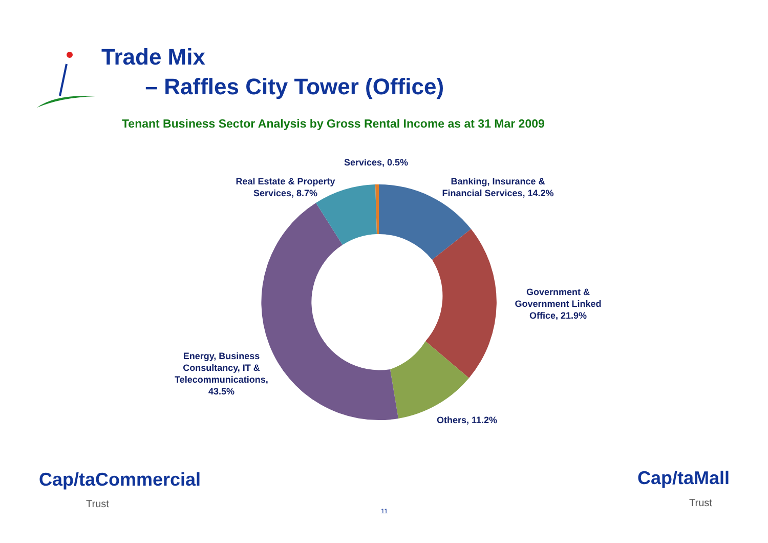Trade Mix
– Raffles City Tower (Office)
Tenant Business Sector Analysis by Gross Rental Income as at 31 Mar 2009
Services, 0.5%
Real Estate & Property Services, 8.7%
Banking, Insurance & Financial Services, 14.2%
Government & Government Linked Office, 21.9%
Energy, Business Consultancy, IT & Telecommunications, 43.5%
Others, 11.2%
Cap/taCommercial
Trust
Cap/taMall
Trust
11